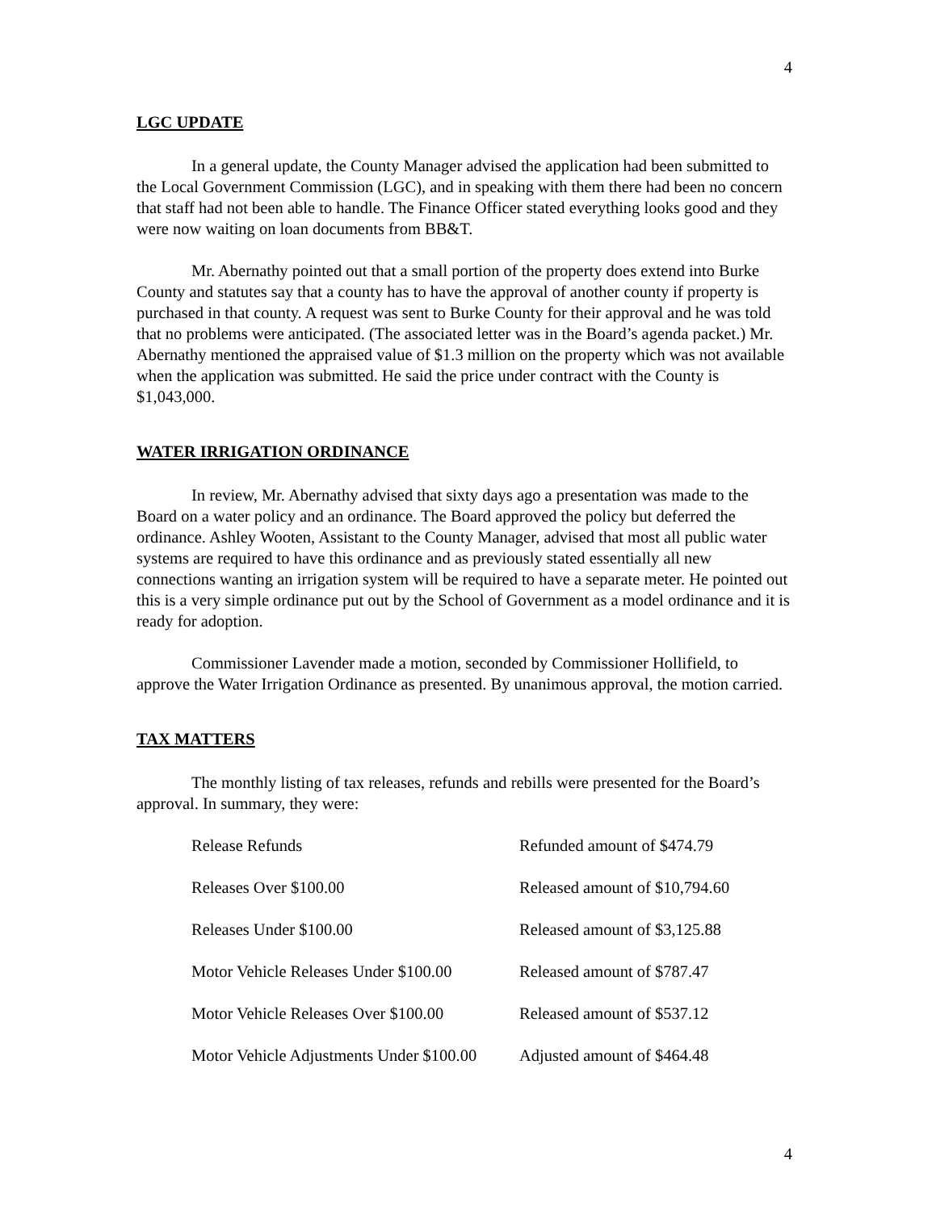4
LGC UPDATE
In a general update, the County Manager advised the application had been submitted to the Local Government Commission (LGC), and in speaking with them there had been no concern that staff had not been able to handle. The Finance Officer stated everything looks good and they were now waiting on loan documents from BB&T.
Mr. Abernathy pointed out that a small portion of the property does extend into Burke County and statutes say that a county has to have the approval of another county if property is purchased in that county. A request was sent to Burke County for their approval and he was told that no problems were anticipated. (The associated letter was in the Board’s agenda packet.) Mr. Abernathy mentioned the appraised value of $1.3 million on the property which was not available when the application was submitted. He said the price under contract with the County is $1,043,000.
WATER IRRIGATION ORDINANCE
In review, Mr. Abernathy advised that sixty days ago a presentation was made to the Board on a water policy and an ordinance. The Board approved the policy but deferred the ordinance. Ashley Wooten, Assistant to the County Manager, advised that most all public water systems are required to have this ordinance and as previously stated essentially all new connections wanting an irrigation system will be required to have a separate meter. He pointed out this is a very simple ordinance put out by the School of Government as a model ordinance and it is ready for adoption.
Commissioner Lavender made a motion, seconded by Commissioner Hollifield, to approve the Water Irrigation Ordinance as presented. By unanimous approval, the motion carried.
TAX MATTERS
The monthly listing of tax releases, refunds and rebills were presented for the Board’s approval. In summary, they were:
| Release Refunds | Refunded amount of $474.79 |
| Releases Over $100.00 | Released amount of $10,794.60 |
| Releases Under $100.00 | Released amount of $3,125.88 |
| Motor Vehicle Releases Under $100.00 | Released amount of $787.47 |
| Motor Vehicle Releases Over $100.00 | Released amount of $537.12 |
| Motor Vehicle Adjustments Under $100.00 | Adjusted amount of $464.48 |
4